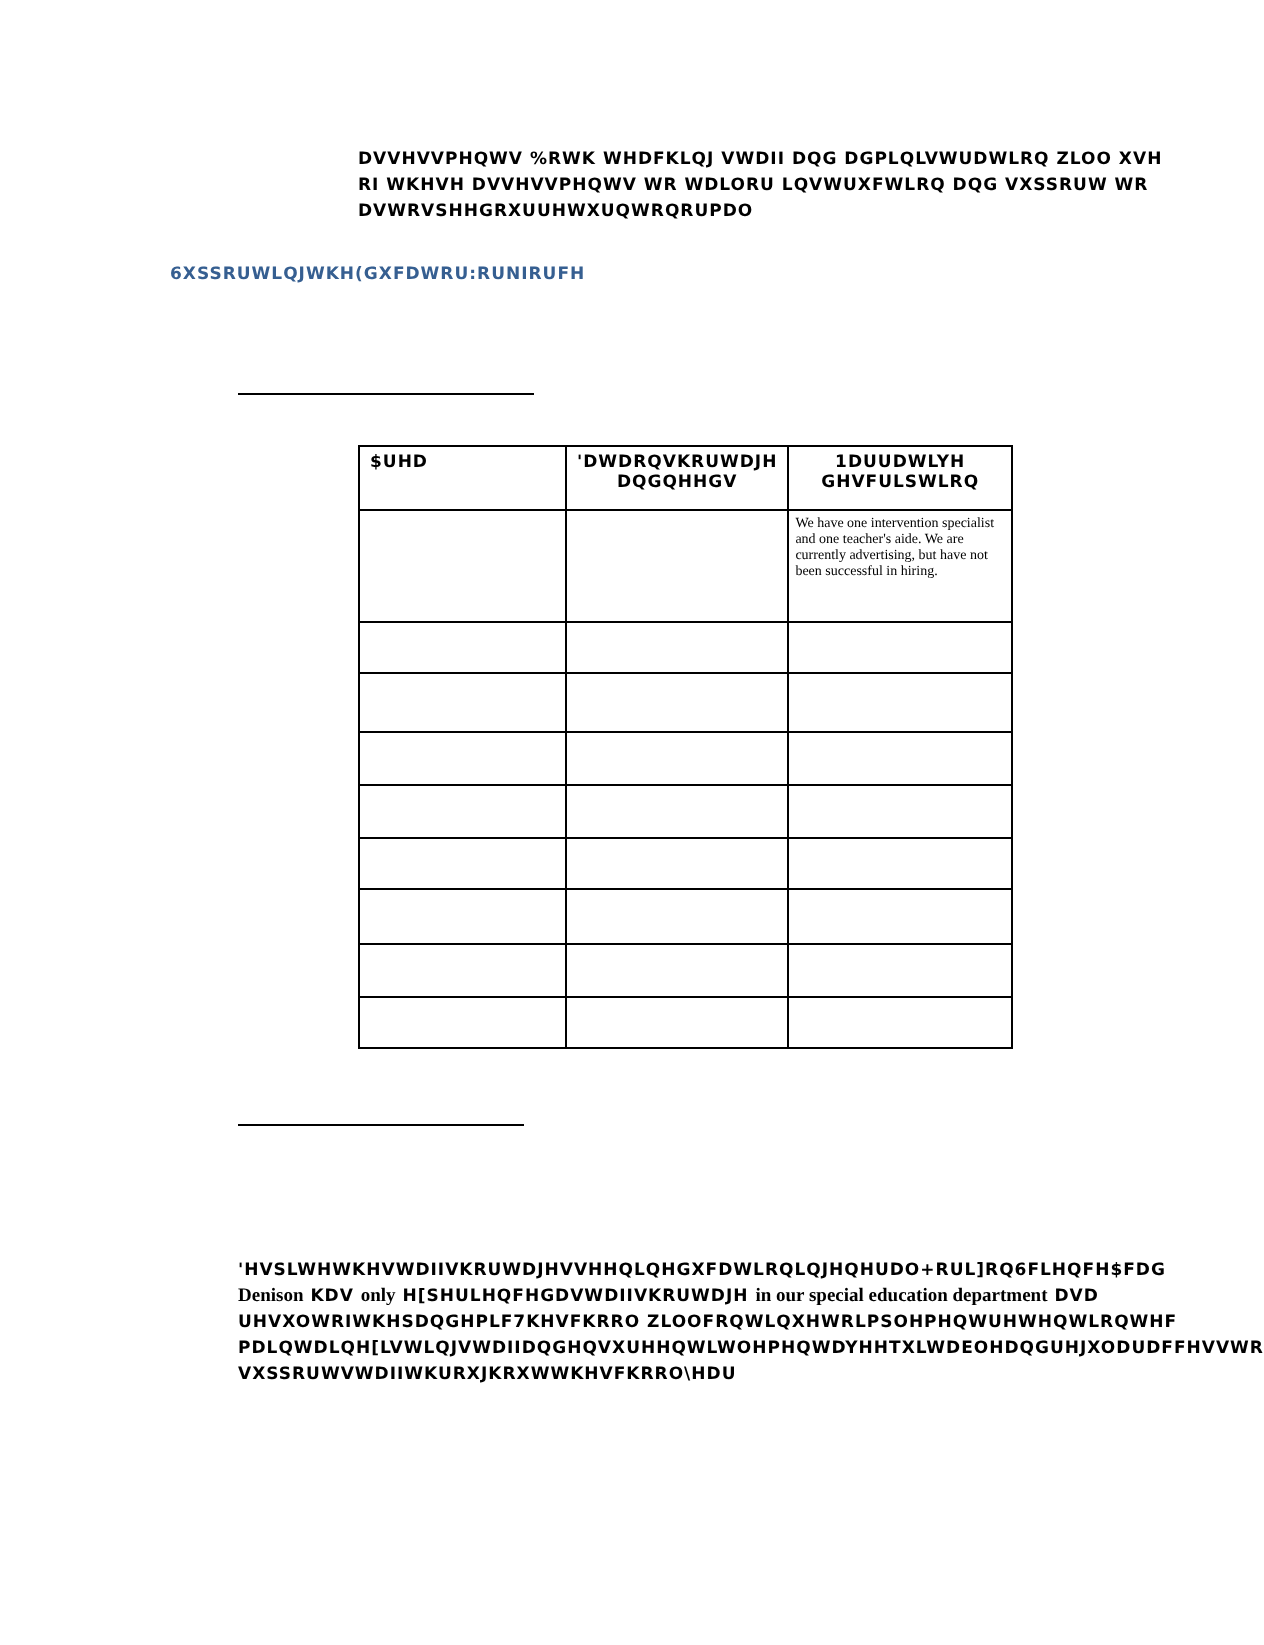DVVHVVPHQWV %RWK WHDFKLQJ VWDII DQG DGPLQLVWUDWLRQ ZLOO XVH
RI WKHVH DVVHVVPHQWV WR WDLORU LQVWUXFWLRQ DQG VXSSRUW WR
DVWRVSHHGRXUUHWXUQWRQRUPDO
6XSSRUWLQJWKH(GXFDWRU:RUNIRUFH
| $UHD | 'DWDRQVKRUWDJH DQGQHHGV | 1DUUDWLYH GHVFULSWLRQ |
| --- | --- | --- |
| | | We have one intervention specialist and one teacher's aide. We are currently advertising, but have not been successful in hiring. |
'HVSLWHWKHVWDIIVKRUWDJHVVHHQLQHGXFDWLRQLQJHQHUDO+RUL]RQ6FLHQFH$FDG
Denison KDV only H[SHULHQFHGDVWDIIVKRUWDJH in our special education department DVD
UHVXOWRIWKHSDQGHPLF7KHVFKRRO ZLOOFRQWLQXHWRLPSOHPHQWUHWHQWLRQWHF
PDLQWDLQH[LVWLQJVWDIIDQGHQVXUHHQWLWOHPHQWDYHHTXLWDEOHDQGUHJXODUDFFHVVWR
VXSSRUWVWDIIWKURXJKRXWWKHVFKRRO\HDU